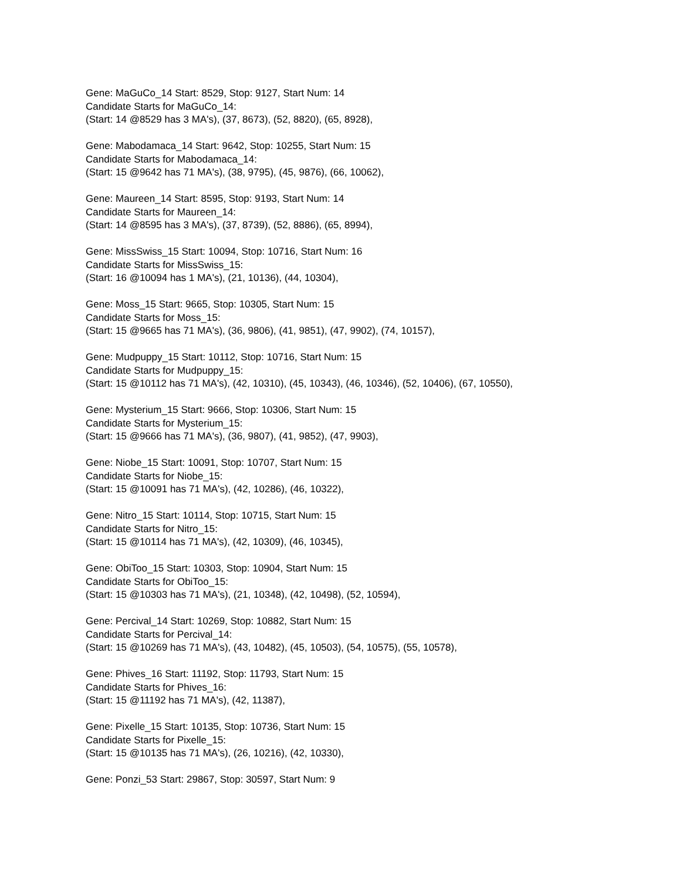Gene: MaGuCo_14 Start: 8529, Stop: 9127, Start Num: 14
Candidate Starts for MaGuCo_14:
(Start: 14 @8529 has 3 MA's), (37, 8673), (52, 8820), (65, 8928),
Gene: Mabodamaca_14 Start: 9642, Stop: 10255, Start Num: 15
Candidate Starts for Mabodamaca_14:
(Start: 15 @9642 has 71 MA's), (38, 9795), (45, 9876), (66, 10062),
Gene: Maureen_14 Start: 8595, Stop: 9193, Start Num: 14
Candidate Starts for Maureen_14:
(Start: 14 @8595 has 3 MA's), (37, 8739), (52, 8886), (65, 8994),
Gene: MissSwiss_15 Start: 10094, Stop: 10716, Start Num: 16
Candidate Starts for MissSwiss_15:
(Start: 16 @10094 has 1 MA's), (21, 10136), (44, 10304),
Gene: Moss_15 Start: 9665, Stop: 10305, Start Num: 15
Candidate Starts for Moss_15:
(Start: 15 @9665 has 71 MA's), (36, 9806), (41, 9851), (47, 9902), (74, 10157),
Gene: Mudpuppy_15 Start: 10112, Stop: 10716, Start Num: 15
Candidate Starts for Mudpuppy_15:
(Start: 15 @10112 has 71 MA's), (42, 10310), (45, 10343), (46, 10346), (52, 10406), (67, 10550),
Gene: Mysterium_15 Start: 9666, Stop: 10306, Start Num: 15
Candidate Starts for Mysterium_15:
(Start: 15 @9666 has 71 MA's), (36, 9807), (41, 9852), (47, 9903),
Gene: Niobe_15 Start: 10091, Stop: 10707, Start Num: 15
Candidate Starts for Niobe_15:
(Start: 15 @10091 has 71 MA's), (42, 10286), (46, 10322),
Gene: Nitro_15 Start: 10114, Stop: 10715, Start Num: 15
Candidate Starts for Nitro_15:
(Start: 15 @10114 has 71 MA's), (42, 10309), (46, 10345),
Gene: ObiToo_15 Start: 10303, Stop: 10904, Start Num: 15
Candidate Starts for ObiToo_15:
(Start: 15 @10303 has 71 MA's), (21, 10348), (42, 10498), (52, 10594),
Gene: Percival_14 Start: 10269, Stop: 10882, Start Num: 15
Candidate Starts for Percival_14:
(Start: 15 @10269 has 71 MA's), (43, 10482), (45, 10503), (54, 10575), (55, 10578),
Gene: Phives_16 Start: 11192, Stop: 11793, Start Num: 15
Candidate Starts for Phives_16:
(Start: 15 @11192 has 71 MA's), (42, 11387),
Gene: Pixelle_15 Start: 10135, Stop: 10736, Start Num: 15
Candidate Starts for Pixelle_15:
(Start: 15 @10135 has 71 MA's), (26, 10216), (42, 10330),
Gene: Ponzi_53 Start: 29867, Stop: 30597, Start Num: 9